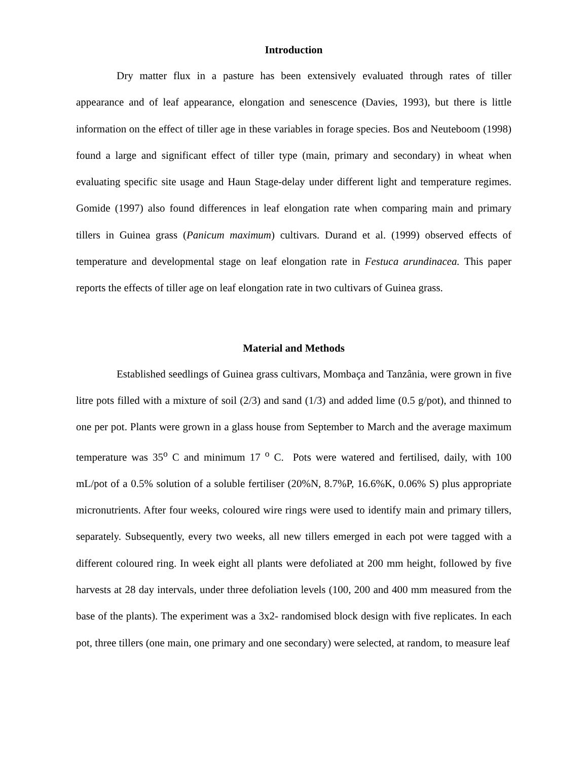Introduction
Dry matter flux in a pasture has been extensively evaluated through rates of tiller appearance and of leaf appearance, elongation and senescence (Davies, 1993), but there is little information on the effect of tiller age in these variables in forage species. Bos and Neuteboom (1998) found a large and significant effect of tiller type (main, primary and secondary) in wheat when evaluating specific site usage and Haun Stage-delay under different light and temperature regimes. Gomide (1997) also found differences in leaf elongation rate when comparing main and primary tillers in Guinea grass (Panicum maximum) cultivars. Durand et al. (1999) observed effects of temperature and developmental stage on leaf elongation rate in Festuca arundinacea. This paper reports the effects of tiller age on leaf elongation rate in two cultivars of Guinea grass.
Material and Methods
Established seedlings of Guinea grass cultivars, Mombaça and Tanzânia, were grown in five litre pots filled with a mixture of soil (2/3) and sand (1/3) and added lime (0.5 g/pot), and thinned to one per pot. Plants were grown in a glass house from September to March and the average maximum temperature was 35<sup>o</sup> C and minimum 17 <sup>o</sup> C. Pots were watered and fertilised, daily, with 100 mL/pot of a 0.5% solution of a soluble fertiliser (20%N, 8.7%P, 16.6%K, 0.06% S) plus appropriate micronutrients. After four weeks, coloured wire rings were used to identify main and primary tillers, separately. Subsequently, every two weeks, all new tillers emerged in each pot were tagged with a different coloured ring. In week eight all plants were defoliated at 200 mm height, followed by five harvests at 28 day intervals, under three defoliation levels (100, 200 and 400 mm measured from the base of the plants). The experiment was a 3x2- randomised block design with five replicates. In each pot, three tillers (one main, one primary and one secondary) were selected, at random, to measure leaf